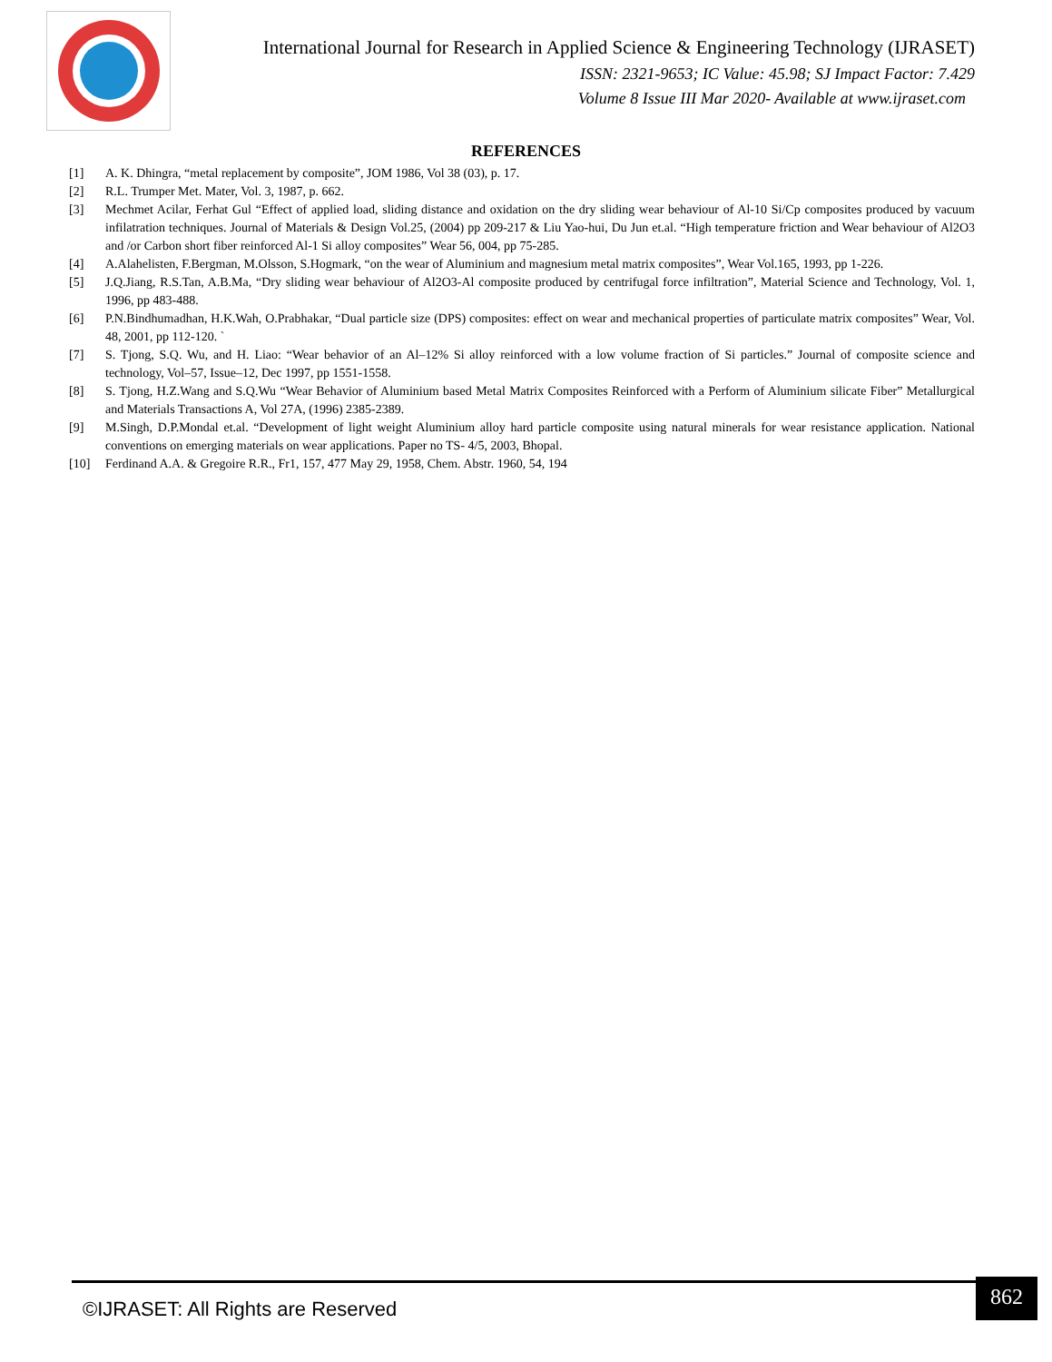International Journal for Research in Applied Science & Engineering Technology (IJRASET)
ISSN: 2321-9653; IC Value: 45.98; SJ Impact Factor: 7.429
Volume 8 Issue III Mar 2020- Available at www.ijraset.com
REFERENCES
[1] A. K. Dhingra, “metal replacement by composite”, JOM 1986, Vol 38 (03), p. 17.
[2] R.L. Trumper Met. Mater, Vol. 3, 1987, p. 662.
[3] Mechmet Acilar, Ferhat Gul “Effect of applied load, sliding distance and oxidation on the dry sliding wear behaviour of Al-10 Si/Cp composites produced by vacuum infilatration techniques. Journal of Materials & Design Vol.25, (2004) pp 209-217 & Liu Yao-hui, Du Jun et.al. “High temperature friction and Wear behaviour of Al2O3 and /or Carbon short fiber reinforced Al-1 Si alloy composites” Wear 56, 004, pp 75-285.
[4] A.Alahelisten, F.Bergman, M.Olsson, S.Hogmark, “on the wear of Aluminium and magnesium metal matrix composites”, Wear Vol.165, 1993, pp 1-226.
[5] J.Q.Jiang, R.S.Tan, A.B.Ma, “Dry sliding wear behaviour of Al2O3-Al composite produced by centrifugal force infiltration”, Material Science and Technology, Vol. 1, 1996, pp 483-488.
[6] P.N.Bindhumadhan, H.K.Wah, O.Prabhakar, “Dual particle size (DPS) composites: effect on wear and mechanical properties of particulate matrix composites” Wear, Vol. 48, 2001, pp 112-120. `
[7] S. Tjong, S.Q. Wu, and H. Liao: “Wear behavior of an Al–12% Si alloy reinforced with a low volume fraction of Si particles.” Journal of composite science and technology, Vol–57, Issue–12, Dec 1997, pp 1551-1558.
[8] S. Tjong, H.Z.Wang and S.Q.Wu “Wear Behavior of Aluminium based Metal Matrix Composites Reinforced with a Perform of Aluminium silicate Fiber” Metallurgical and Materials Transactions A, Vol 27A, (1996) 2385-2389.
[9] M.Singh, D.P.Mondal et.al. “Development of light weight Aluminium alloy hard particle composite using natural minerals for wear resistance application. National conventions on emerging materials on wear applications. Paper no TS- 4/5, 2003, Bhopal.
[10] Ferdinand A.A. & Gregoire R.R., Fr1, 157, 477 May 29, 1958, Chem. Abstr. 1960, 54, 194
©IJRASET: All Rights are Reserved 862